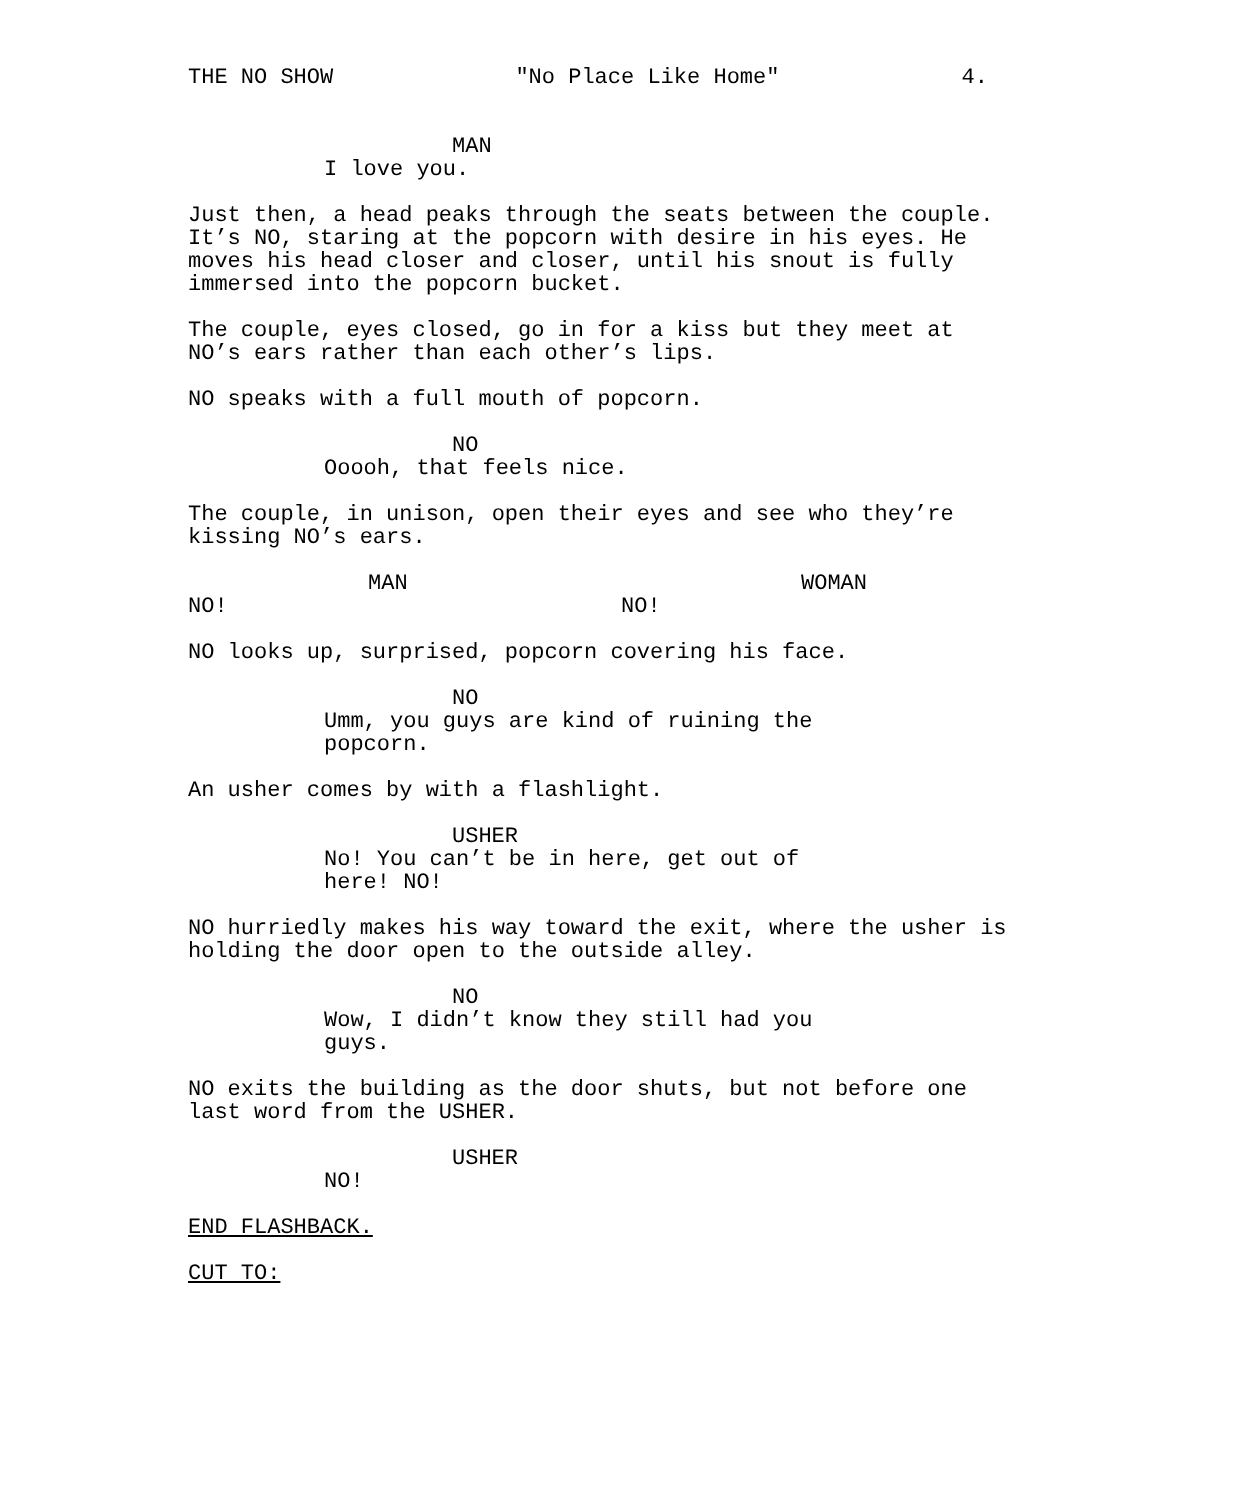THE NO SHOW "No Place Like Home" 4.
MAN
I love you.
Just then, a head peaks through the seats between the couple. It’s NO, staring at the popcorn with desire in his eyes. He moves his head closer and closer, until his snout is fully immersed into the popcorn bucket.
The couple, eyes closed, go in for a kiss but they meet at NO’s ears rather than each other’s lips.
NO speaks with a full mouth of popcorn.
NO
Ooooh, that feels nice.
The couple, in unison, open their eyes and see who they’re kissing NO’s ears.
MAN
NO!
WOMAN
NO!
NO looks up, surprised, popcorn covering his face.
NO
Umm, you guys are kind of ruining the popcorn.
An usher comes by with a flashlight.
USHER
No! You can’t be in here, get out of here! NO!
NO hurriedly makes his way toward the exit, where the usher is holding the door open to the outside alley.
NO
Wow, I didn’t know they still had you guys.
NO exits the building as the door shuts, but not before one last word from the USHER.
USHER
NO!
END FLASHBACK.
CUT TO: